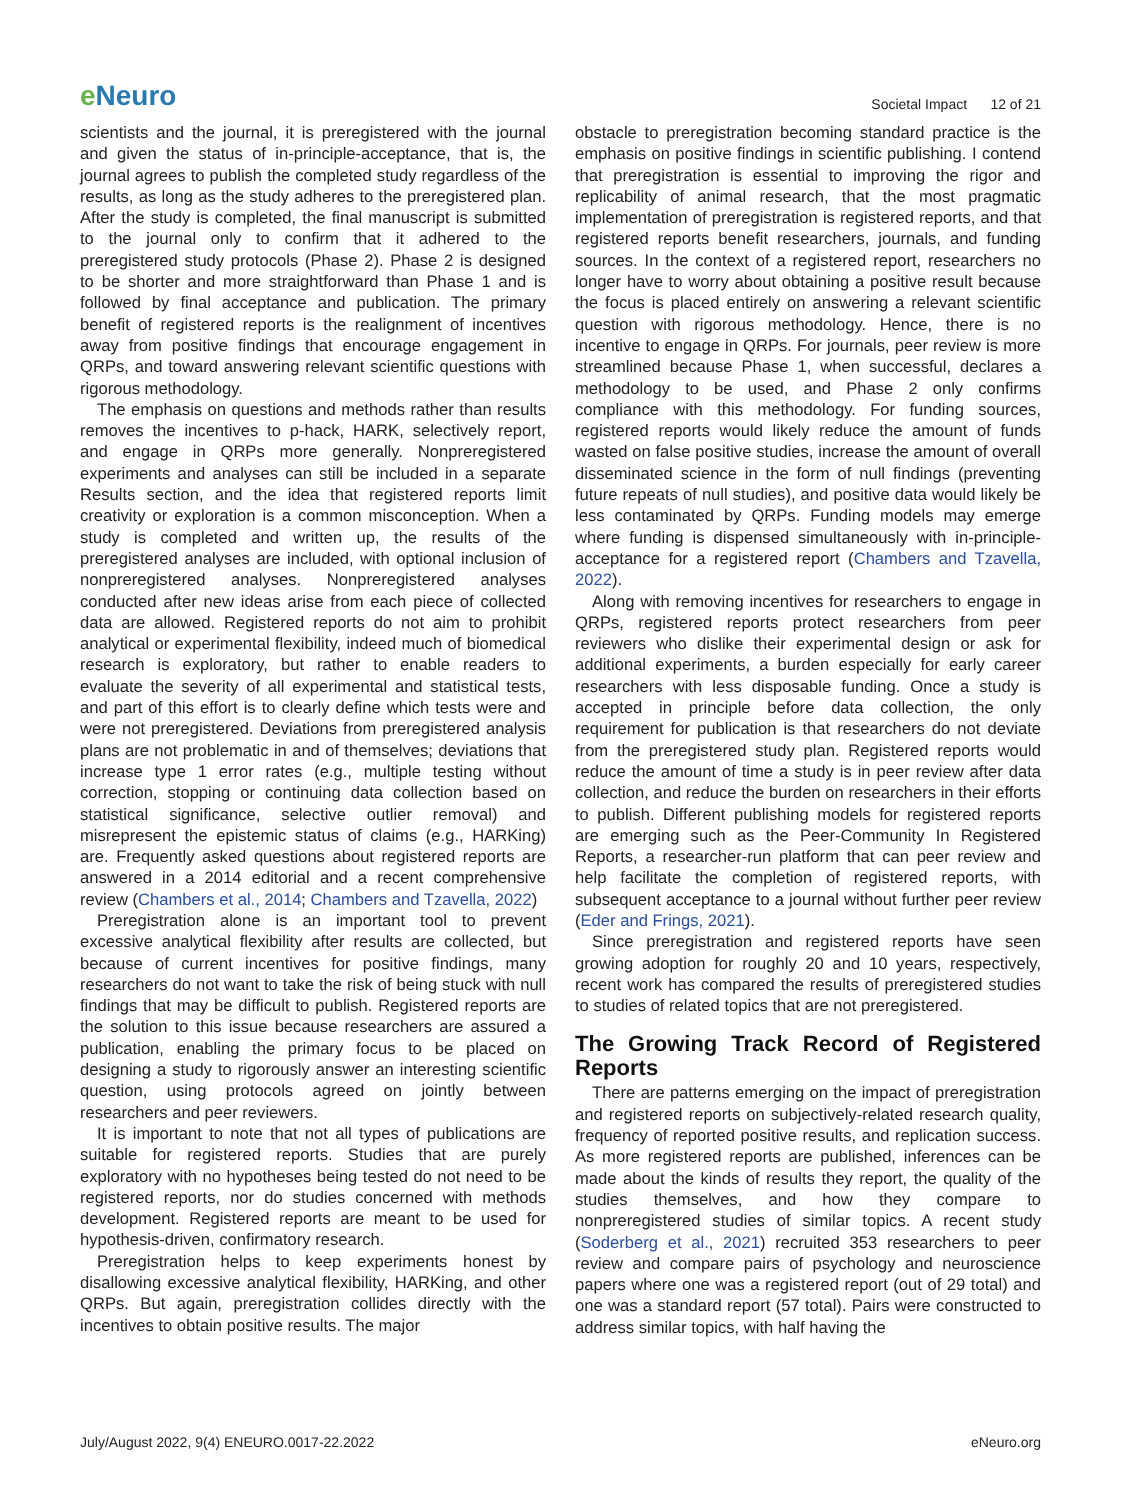e Neuro
Societal Impact 12 of 21
scientists and the journal, it is preregistered with the journal and given the status of in-principle-acceptance, that is, the journal agrees to publish the completed study regardless of the results, as long as the study adheres to the preregistered plan. After the study is completed, the final manuscript is submitted to the journal only to confirm that it adhered to the preregistered study protocols (Phase 2). Phase 2 is designed to be shorter and more straightforward than Phase 1 and is followed by final acceptance and publication. The primary benefit of registered reports is the realignment of incentives away from positive findings that encourage engagement in QRPs, and toward answering relevant scientific questions with rigorous methodology.
The emphasis on questions and methods rather than results removes the incentives to p-hack, HARK, selectively report, and engage in QRPs more generally. Nonpreregistered experiments and analyses can still be included in a separate Results section, and the idea that registered reports limit creativity or exploration is a common misconception. When a study is completed and written up, the results of the preregistered analyses are included, with optional inclusion of nonpreregistered analyses. Nonpreregistered analyses conducted after new ideas arise from each piece of collected data are allowed. Registered reports do not aim to prohibit analytical or experimental flexibility, indeed much of biomedical research is exploratory, but rather to enable readers to evaluate the severity of all experimental and statistical tests, and part of this effort is to clearly define which tests were and were not preregistered. Deviations from preregistered analysis plans are not problematic in and of themselves; deviations that increase type 1 error rates (e.g., multiple testing without correction, stopping or continuing data collection based on statistical significance, selective outlier removal) and misrepresent the epistemic status of claims (e.g., HARKing) are. Frequently asked questions about registered reports are answered in a 2014 editorial and a recent comprehensive review (Chambers et al., 2014; Chambers and Tzavella, 2022)
Preregistration alone is an important tool to prevent excessive analytical flexibility after results are collected, but because of current incentives for positive findings, many researchers do not want to take the risk of being stuck with null findings that may be difficult to publish. Registered reports are the solution to this issue because researchers are assured a publication, enabling the primary focus to be placed on designing a study to rigorously answer an interesting scientific question, using protocols agreed on jointly between researchers and peer reviewers.
It is important to note that not all types of publications are suitable for registered reports. Studies that are purely exploratory with no hypotheses being tested do not need to be registered reports, nor do studies concerned with methods development. Registered reports are meant to be used for hypothesis-driven, confirmatory research.
Preregistration helps to keep experiments honest by disallowing excessive analytical flexibility, HARKing, and other QRPs. But again, preregistration collides directly with the incentives to obtain positive results. The major
obstacle to preregistration becoming standard practice is the emphasis on positive findings in scientific publishing. I contend that preregistration is essential to improving the rigor and replicability of animal research, that the most pragmatic implementation of preregistration is registered reports, and that registered reports benefit researchers, journals, and funding sources. In the context of a registered report, researchers no longer have to worry about obtaining a positive result because the focus is placed entirely on answering a relevant scientific question with rigorous methodology. Hence, there is no incentive to engage in QRPs. For journals, peer review is more streamlined because Phase 1, when successful, declares a methodology to be used, and Phase 2 only confirms compliance with this methodology. For funding sources, registered reports would likely reduce the amount of funds wasted on false positive studies, increase the amount of overall disseminated science in the form of null findings (preventing future repeats of null studies), and positive data would likely be less contaminated by QRPs. Funding models may emerge where funding is dispensed simultaneously with in-principle-acceptance for a registered report (Chambers and Tzavella, 2022).
Along with removing incentives for researchers to engage in QRPs, registered reports protect researchers from peer reviewers who dislike their experimental design or ask for additional experiments, a burden especially for early career researchers with less disposable funding. Once a study is accepted in principle before data collection, the only requirement for publication is that researchers do not deviate from the preregistered study plan. Registered reports would reduce the amount of time a study is in peer review after data collection, and reduce the burden on researchers in their efforts to publish. Different publishing models for registered reports are emerging such as the Peer-Community In Registered Reports, a researcher-run platform that can peer review and help facilitate the completion of registered reports, with subsequent acceptance to a journal without further peer review (Eder and Frings, 2021).
Since preregistration and registered reports have seen growing adoption for roughly 20 and 10 years, respectively, recent work has compared the results of preregistered studies to studies of related topics that are not preregistered.
The Growing Track Record of Registered Reports
There are patterns emerging on the impact of preregistration and registered reports on subjectively-related research quality, frequency of reported positive results, and replication success. As more registered reports are published, inferences can be made about the kinds of results they report, the quality of the studies themselves, and how they compare to nonpreregistered studies of similar topics. A recent study (Soderberg et al., 2021) recruited 353 researchers to peer review and compare pairs of psychology and neuroscience papers where one was a registered report (out of 29 total) and one was a standard report (57 total). Pairs were constructed to address similar topics, with half having the
July/August 2022, 9(4) ENEURO.0017-22.2022
eNeuro.org